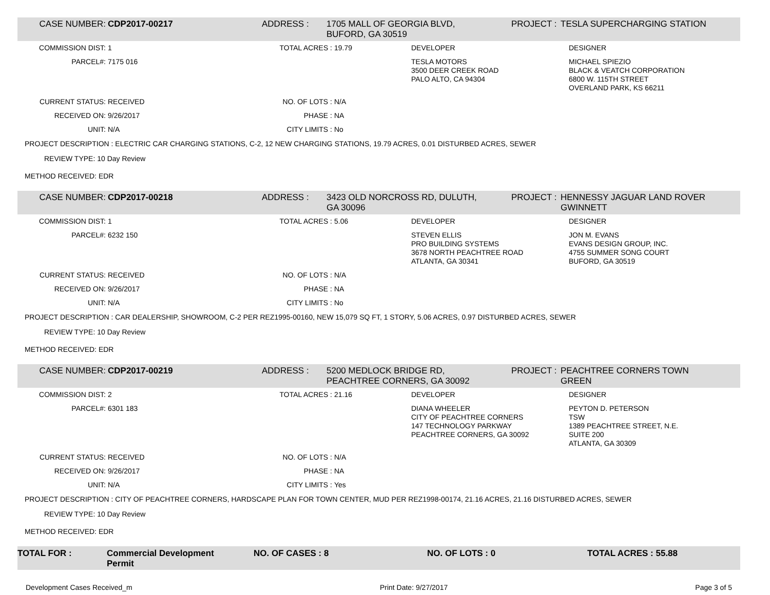CASE NUMBER: CDP2017-00217 ADDRESS : 1705 MALL OF GEORGIA BLVD,
BUFORD, GA 30519
PROJECT : TESLA SUPERCHARGING STATION
COMMISSION DIST: 1 TOTAL ACRES : 19.79 DEVELOPER DESIGNER
PARCEL#: 7175 016 TESLA MOTORS
3500 DEER CREEK ROAD
PALO ALTO, CA 94304
MICHAEL SPIEZIO
BLACK & VEATCH CORPORATION
6800 W. 115TH STREET
OVERLAND PARK, KS 66211
CURRENT STATUS: RECEIVED NO. OF LOTS : N/A
RECEIVED ON: 9/26/2017 PHASE : NA
UNIT: N/A CITY LIMITS : No
PROJECT DESCRIPTION : ELECTRIC CAR CHARGING STATIONS, C-2, 12 NEW CHARGING STATIONS, 19.79 ACRES, 0.01 DISTURBED ACRES, SEWER
REVIEW TYPE: 10 Day Review
METHOD RECEIVED: EDR
CASE NUMBER: CDP2017-00218 ADDRESS : 3423 OLD NORCROSS RD, DULUTH,
GA 30096
PROJECT : HENNESSY JAGUAR LAND ROVER
GWINNETT
COMMISSION DIST: 1 TOTAL ACRES : 5.06 DEVELOPER DESIGNER
PARCEL#: 6232 150 STEVEN ELLIS
PRO BUILDING SYSTEMS
3678 NORTH PEACHTREE ROAD
ATLANTA, GA 30341
JON M. EVANS
EVANS DESIGN GROUP, INC.
4755 SUMMER SONG COURT
BUFORD, GA 30519
CURRENT STATUS: RECEIVED NO. OF LOTS : N/A
RECEIVED ON: 9/26/2017 PHASE : NA
UNIT: N/A CITY LIMITS : No
PROJECT DESCRIPTION : CAR DEALERSHIP, SHOWROOM, C-2 PER REZ1995-00160, NEW 15,079 SQ FT, 1 STORY, 5.06 ACRES, 0.97 DISTURBED ACRES, SEWER
REVIEW TYPE: 10 Day Review
METHOD RECEIVED: EDR
CASE NUMBER: CDP2017-00219 ADDRESS : 5200 MEDLOCK BRIDGE RD,
PEACHTREE CORNERS, GA 30092
PROJECT : PEACHTREE CORNERS TOWN
GREEN
COMMISSION DIST: 2 TOTAL ACRES : 21.16 DEVELOPER DESIGNER
PARCEL#: 6301 183 DIANA WHEELER
CITY OF PEACHTREE CORNERS
147 TECHNOLOGY PARKWAY
PEACHTREE CORNERS, GA 30092
PEYTON D. PETERSON
TSW
1389 PEACHTREE STREET, N.E.
SUITE 200
ATLANTA, GA 30309
CURRENT STATUS: RECEIVED NO. OF LOTS : N/A
RECEIVED ON: 9/26/2017 PHASE : NA
UNIT: N/A CITY LIMITS : Yes
PROJECT DESCRIPTION : CITY OF PEACHTREE CORNERS, HARDSCAPE PLAN FOR TOWN CENTER, MUD PER REZ1998-00174, 21.16 ACRES, 21.16 DISTURBED ACRES, SEWER
REVIEW TYPE: 10 Day Review
METHOD RECEIVED: EDR
TOTAL FOR : Commercial Development
Permit
NO. OF CASES : 8 NO. OF LOTS : 0 TOTAL ACRES : 55.88
Development Cases Received_m Print Date: 9/27/2017 Page 3 of 5